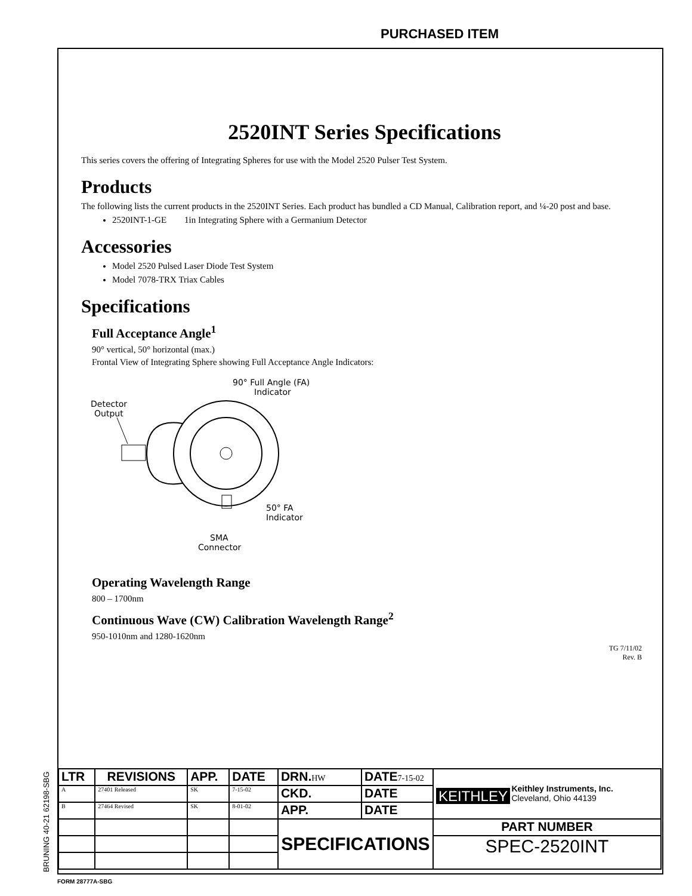PURCHASED ITEM
2520INT Series Specifications
This series covers the offering of Integrating Spheres for use with the Model 2520 Pulser Test System.
Products
The following lists the current products in the 2520INT Series. Each product has bundled a CD Manual, Calibration report, and ¼-20 post and base.
2520INT-1-GE 1in Integrating Sphere with a Germanium Detector
Accessories
Model 2520 Pulsed Laser Diode Test System
Model 7078-TRX Triax Cables
Specifications
Full Acceptance Angle<sup>1</sup>
90° vertical, 50° horizontal (max.)
Frontal View of Integrating Sphere showing Full Acceptance Angle Indicators:
90° Full Angle (FA)
Indicator
Detector
Output
50° FA
Indicator
SMA
Connector
Operating Wavelength Range
800 – 1700nm
Continuous Wave (CW) Calibration Wavelength Range<sup>2</sup>
950-1010nm and 1280-1620nm
TG 7/11/02
Rev. B
BRUNING 40-21 62198-SBG
| LTR | REVISIONS | APP. | DATE | DRN. HW | DATE 7-15-02 | KEITHLEY Keithley Instruments, Inc. Cleveland, Ohio 44139 | |
| A | 27401 Released | SK | 7-15-02 | CKD. | DATE | | |
| B | 27464 Revised | SK | 8-01-02 | APP. | DATE | | |
| | | | | SPECIFICATIONS | | | PART NUMBER |
| | | | | | | | SPEC-2520INT |
FORM 28777A-SBG